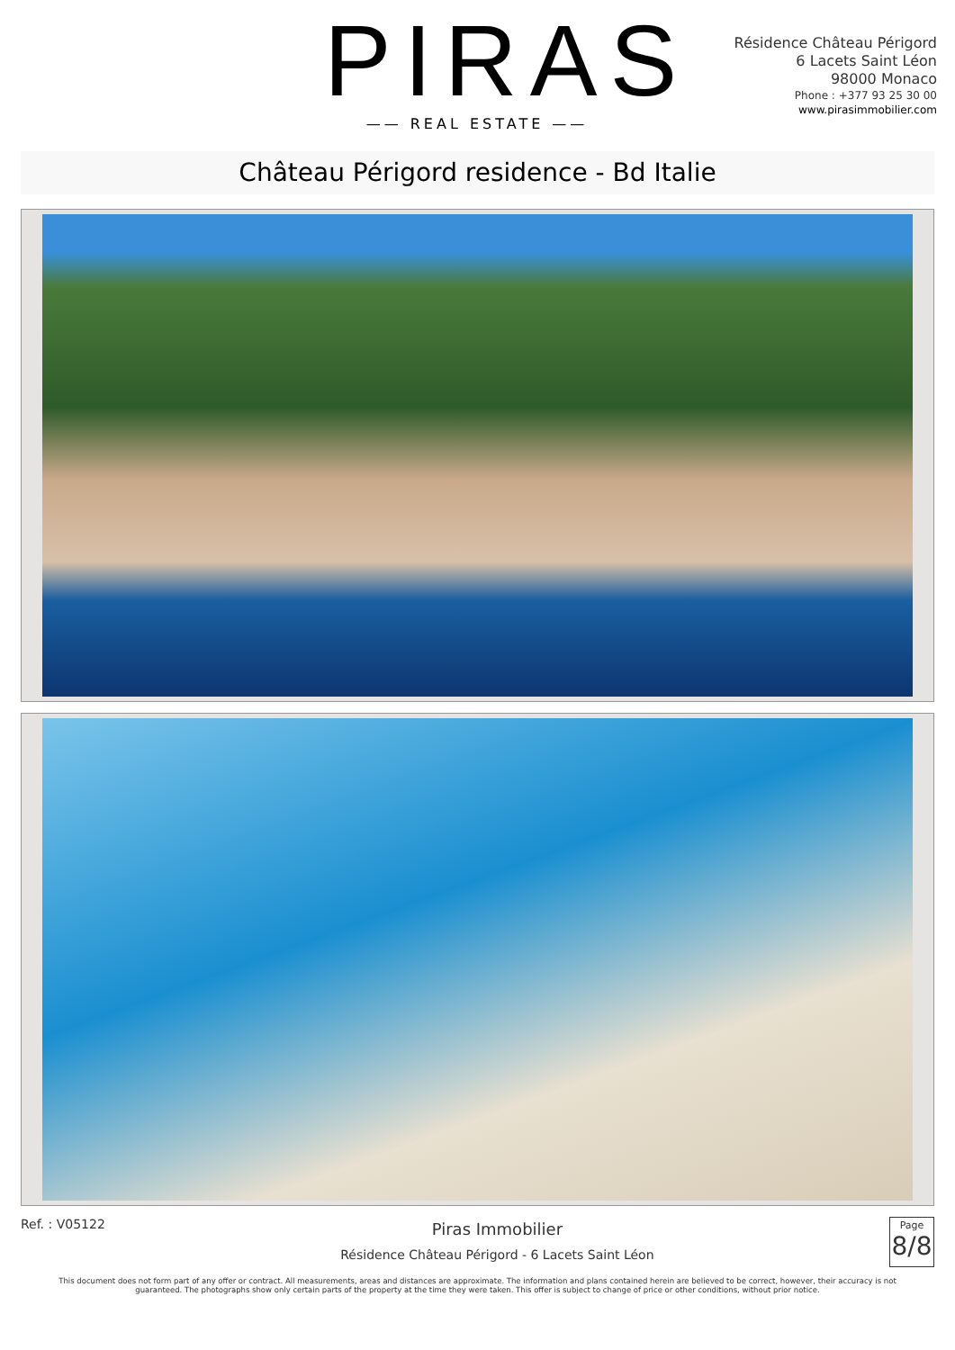PIRAS
—— REAL ESTATE ——
Résidence Château Périgord
6 Lacets Saint Léon
98000 Monaco
Phone : +377 93 25 30 00
www.pirasimmobilier.com
Château Périgord residence - Bd Italie
Ref. : V05122
Piras Immobilier
Résidence Château Périgord - 6 Lacets Saint Léon
Page
8/8
This document does not form part of any offer or contract. All measurements, areas and distances are approximate. The information and plans contained herein are believed to be correct, however, their accuracy is not guaranteed. The photographs show only certain parts of the property at the time they were taken. This offer is subject to change of price or other conditions, without prior notice.